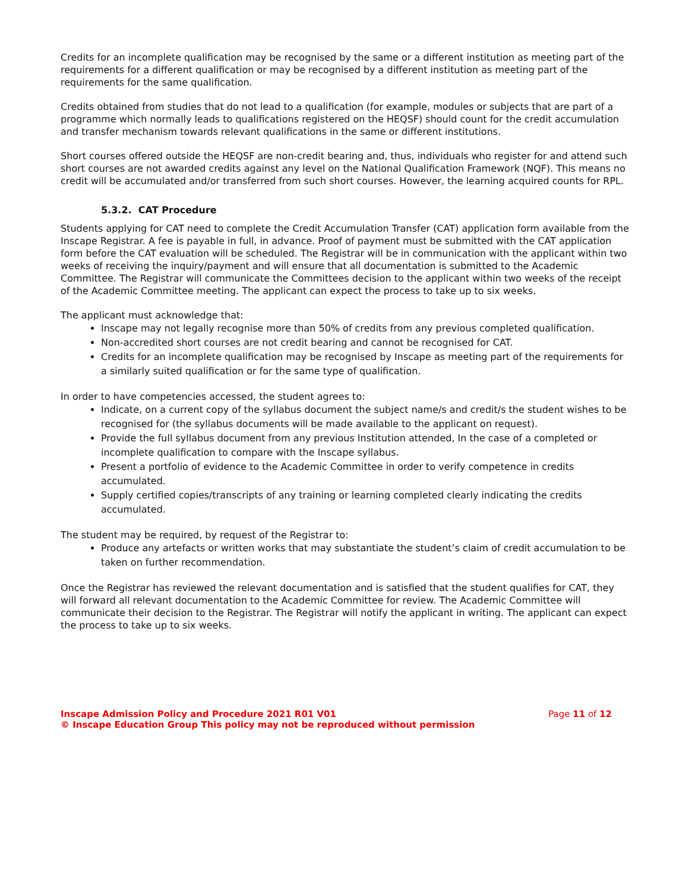Credits for an incomplete qualification may be recognised by the same or a different institution as meeting part of the requirements for a different qualification or may be recognised by a different institution as meeting part of the requirements for the same qualification.
Credits obtained from studies that do not lead to a qualification (for example, modules or subjects that are part of a programme which normally leads to qualifications registered on the HEQSF) should count for the credit accumulation and transfer mechanism towards relevant qualifications in the same or different institutions.
Short courses offered outside the HEQSF are non-credit bearing and, thus, individuals who register for and attend such short courses are not awarded credits against any level on the National Qualification Framework (NQF). This means no credit will be accumulated and/or transferred from such short courses. However, the learning acquired counts for RPL.
5.3.2. CAT Procedure
Students applying for CAT need to complete the Credit Accumulation Transfer (CAT) application form available from the Inscape Registrar. A fee is payable in full, in advance. Proof of payment must be submitted with the CAT application form before the CAT evaluation will be scheduled. The Registrar will be in communication with the applicant within two weeks of receiving the inquiry/payment and will ensure that all documentation is submitted to the Academic Committee. The Registrar will communicate the Committees decision to the applicant within two weeks of the receipt of the Academic Committee meeting. The applicant can expect the process to take up to six weeks.
The applicant must acknowledge that:
Inscape may not legally recognise more than 50% of credits from any previous completed qualification.
Non-accredited short courses are not credit bearing and cannot be recognised for CAT.
Credits for an incomplete qualification may be recognised by Inscape as meeting part of the requirements for a similarly suited qualification or for the same type of qualification.
In order to have competencies accessed, the student agrees to:
Indicate, on a current copy of the syllabus document the subject name/s and credit/s the student wishes to be recognised for (the syllabus documents will be made available to the applicant on request).
Provide the full syllabus document from any previous Institution attended, In the case of a completed or incomplete qualification to compare with the Inscape syllabus.
Present a portfolio of evidence to the Academic Committee in order to verify competence in credits accumulated.
Supply certified copies/transcripts of any training or learning completed clearly indicating the credits accumulated.
The student may be required, by request of the Registrar to:
Produce any artefacts or written works that may substantiate the student’s claim of credit accumulation to be taken on further recommendation.
Once the Registrar has reviewed the relevant documentation and is satisfied that the student qualifies for CAT, they will forward all relevant documentation to the Academic Committee for review. The Academic Committee will communicate their decision to the Registrar. The Registrar will notify the applicant in writing. The applicant can expect the process to take up to six weeks.
Inscape Admission Policy and Procedure 2021 R01 V01
© Inscape Education Group This policy may not be reproduced without permission
Page 11 of 12